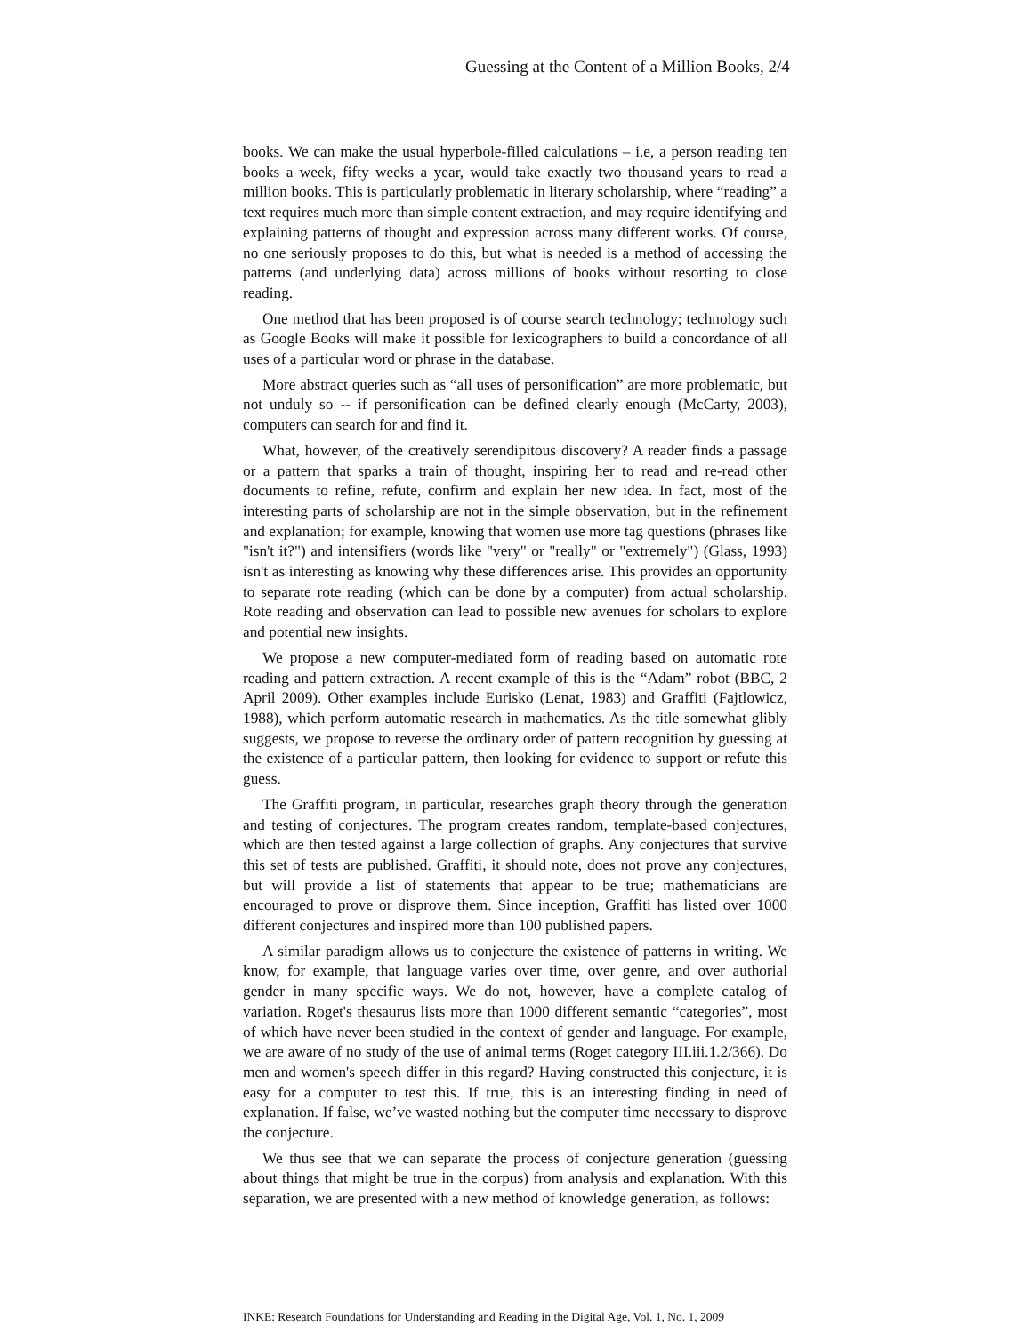Guessing at the Content of a Million Books, 2/4
books. We can make the usual hyperbole-filled calculations – i.e, a person reading ten books a week, fifty weeks a year, would take exactly two thousand years to read a million books. This is particularly problematic in literary scholarship, where “reading” a text requires much more than simple content extraction, and may require identifying and explaining patterns of thought and expression across many different works. Of course, no one seriously proposes to do this, but what is needed is a method of accessing the patterns (and underlying data) across millions of books without resorting to close reading.
One method that has been proposed is of course search technology; technology such as Google Books will make it possible for lexicographers to build a concordance of all uses of a particular word or phrase in the database.
More abstract queries such as “all uses of personification” are more problematic, but not unduly so -- if personification can be defined clearly enough (McCarty, 2003), computers can search for and find it.
What, however, of the creatively serendipitous discovery? A reader finds a passage or a pattern that sparks a train of thought, inspiring her to read and re-read other documents to refine, refute, confirm and explain her new idea. In fact, most of the interesting parts of scholarship are not in the simple observation, but in the refinement and explanation; for example, knowing that women use more tag questions (phrases like "isn't it?") and intensifiers (words like "very" or "really" or "extremely") (Glass, 1993) isn't as interesting as knowing why these differences arise. This provides an opportunity to separate rote reading (which can be done by a computer) from actual scholarship. Rote reading and observation can lead to possible new avenues for scholars to explore and potential new insights.
We propose a new computer-mediated form of reading based on automatic rote reading and pattern extraction. A recent example of this is the “Adam” robot (BBC, 2 April 2009). Other examples include Eurisko (Lenat, 1983) and Graffiti (Fajtlowicz, 1988), which perform automatic research in mathematics. As the title somewhat glibly suggests, we propose to reverse the ordinary order of pattern recognition by guessing at the existence of a particular pattern, then looking for evidence to support or refute this guess.
The Graffiti program, in particular, researches graph theory through the generation and testing of conjectures. The program creates random, template-based conjectures, which are then tested against a large collection of graphs. Any conjectures that survive this set of tests are published. Graffiti, it should note, does not prove any conjectures, but will provide a list of statements that appear to be true; mathematicians are encouraged to prove or disprove them. Since inception, Graffiti has listed over 1000 different conjectures and inspired more than 100 published papers.
A similar paradigm allows us to conjecture the existence of patterns in writing. We know, for example, that language varies over time, over genre, and over authorial gender in many specific ways. We do not, however, have a complete catalog of variation. Roget's thesaurus lists more than 1000 different semantic “categories”, most of which have never been studied in the context of gender and language. For example, we are aware of no study of the use of animal terms (Roget category III.iii.1.2/366). Do men and women's speech differ in this regard? Having constructed this conjecture, it is easy for a computer to test this. If true, this is an interesting finding in need of explanation. If false, we’ve wasted nothing but the computer time necessary to disprove the conjecture.
We thus see that we can separate the process of conjecture generation (guessing about things that might be true in the corpus) from analysis and explanation. With this separation, we are presented with a new method of knowledge generation, as follows:
INKE: Research Foundations for Understanding and Reading in the Digital Age, Vol. 1, No. 1, 2009